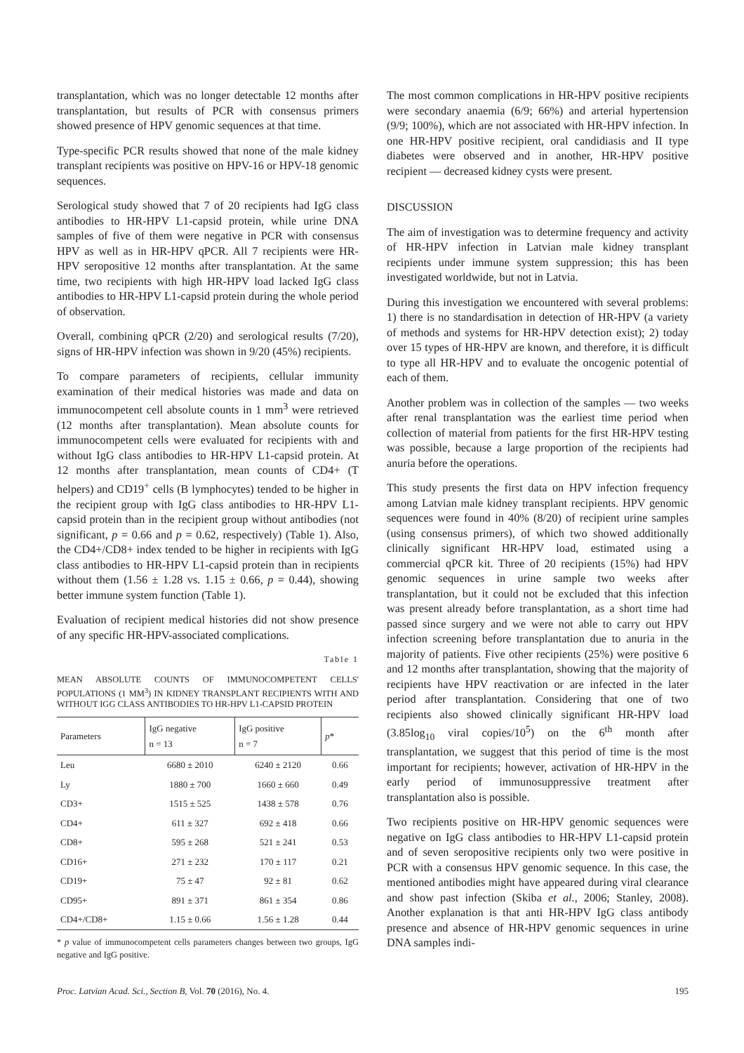transplantation, which was no longer detectable 12 months after transplantation, but results of PCR with consensus primers showed presence of HPV genomic sequences at that time.
Type-specific PCR results showed that none of the male kidney transplant recipients was positive on HPV-16 or HPV-18 genomic sequences.
Serological study showed that 7 of 20 recipients had IgG class antibodies to HR-HPV L1-capsid protein, while urine DNA samples of five of them were negative in PCR with consensus HPV as well as in HR-HPV qPCR. All 7 recipients were HR-HPV seropositive 12 months after transplantation. At the same time, two recipients with high HR-HPV load lacked IgG class antibodies to HR-HPV L1-capsid protein during the whole period of observation.
Overall, combining qPCR (2/20) and serological results (7/20), signs of HR-HPV infection was shown in 9/20 (45%) recipients.
To compare parameters of recipients, cellular immunity examination of their medical histories was made and data on immunocompetent cell absolute counts in 1 mm<sup>3</sup> were retrieved (12 months after transplantation). Mean absolute counts for immunocompetent cells were evaluated for recipients with and without IgG class antibodies to HR-HPV L1-capsid protein. At 12 months after transplantation, mean counts of CD4+ (T helpers) and CD19<sup>+</sup> cells (B lymphocytes) tended to be higher in the recipient group with IgG class antibodies to HR-HPV L1-capsid protein than in the recipient group without antibodies (not significant, p = 0.66 and p = 0.62, respectively) (Table 1). Also, the CD4+/CD8+ index tended to be higher in recipients with IgG class antibodies to HR-HPV L1-capsid protein than in recipients without them (1.56 ± 1.28 vs. 1.15 ± 0.66, p = 0.44), showing better immune system function (Table 1).
Evaluation of recipient medical histories did not show presence of any specific HR-HPV-associated complications.
Table 1
MEAN ABSOLUTE COUNTS OF IMMUNOCOMPETENT CELLS' POPULATIONS (1 MM<sup>3</sup>) IN KIDNEY TRANSPLANT RECIPIENTS WITH AND WITHOUT IGG CLASS ANTIBODIES TO HR-HPV L1-CAPSID PROTEIN
| Parameters | IgG negative n = 13 | IgG positive n = 7 | p * |
| --- | --- | --- | --- |
| Leu | 6680 ± 2010 | 6240 ± 2120 | 0.66 |
| Ly | 1880 ± 700 | 1660 ± 660 | 0.49 |
| CD3+ | 1515 ± 525 | 1438 ± 578 | 0.76 |
| CD4+ | 611 ± 327 | 692 ± 418 | 0.66 |
| CD8+ | 595 ± 268 | 521 ± 241 | 0.53 |
| CD16+ | 271 ± 232 | 170 ± 117 | 0.21 |
| CD19+ | 75 ± 47 | 92 ± 81 | 0.62 |
| CD95+ | 891 ± 371 | 861 ± 354 | 0.86 |
| CD4+/CD8+ | 1.15 ± 0.66 | 1.56 ± 1.28 | 0.44 |
* p value of immunocompetent cells parameters changes between two groups, IgG negative and IgG positive.
The most common complications in HR-HPV positive recipients were secondary anaemia (6/9; 66%) and arterial hypertension (9/9; 100%), which are not associated with HR-HPV infection. In one HR-HPV positive recipient, oral candidiasis and II type diabetes were observed and in another, HR-HPV positive recipient — decreased kidney cysts were present.
DISCUSSION
The aim of investigation was to determine frequency and activity of HR-HPV infection in Latvian male kidney transplant recipients under immune system suppression; this has been investigated worldwide, but not in Latvia.
During this investigation we encountered with several problems: 1) there is no standardisation in detection of HR-HPV (a variety of methods and systems for HR-HPV detection exist); 2) today over 15 types of HR-HPV are known, and therefore, it is difficult to type all HR-HPV and to evaluate the oncogenic potential of each of them.
Another problem was in collection of the samples — two weeks after renal transplantation was the earliest time period when collection of material from patients for the first HR-HPV testing was possible, because a large proportion of the recipients had anuria before the operations.
This study presents the first data on HPV infection frequency among Latvian male kidney transplant recipients. HPV genomic sequences were found in 40% (8/20) of recipient urine samples (using consensus primers), of which two showed additionally clinically significant HR-HPV load, estimated using a commercial qPCR kit. Three of 20 recipients (15%) had HPV genomic sequences in urine sample two weeks after transplantation, but it could not be excluded that this infection was present already before transplantation, as a short time had passed since surgery and we were not able to carry out HPV infection screening before transplantation due to anuria in the majority of patients. Five other recipients (25%) were positive 6 and 12 months after transplantation, showing that the majority of recipients have HPV reactivation or are infected in the later period after transplantation. Considering that one of two recipients also showed clinically significant HR-HPV load (3.85log<sub>10</sub> viral copies/10<sup>5</sup>) on the 6<sup>th</sup> month after transplantation, we suggest that this period of time is the most important for recipients; however, activation of HR-HPV in the early period of immunosuppressive treatment after transplantation also is possible.
Two recipients positive on HR-HPV genomic sequences were negative on IgG class antibodies to HR-HPV L1-capsid protein and of seven seropositive recipients only two were positive in PCR with a consensus HPV genomic sequence. In this case, the mentioned antibodies might have appeared during viral clearance and show past infection (Skiba et al., 2006; Stanley, 2008). Another explanation is that anti HR-HPV IgG class antibody presence and absence of HR-HPV genomic sequences in urine DNA samples indi-
Proc. Latvian Acad. Sci., Section B, Vol. 70 (2016), No. 4. 195